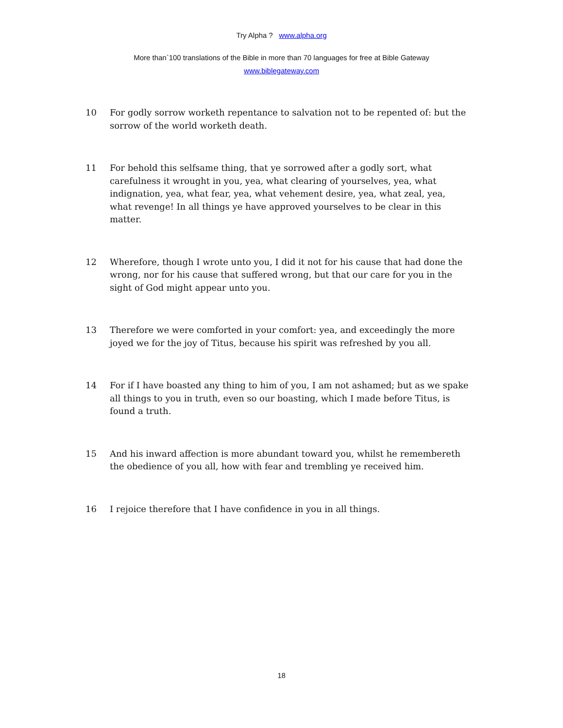Try Alpha ? www.alpha.org
More than`100 translations of the Bible in more than 70 languages for free at Bible Gateway
www.biblegateway.com
10 For godly sorrow worketh repentance to salvation not to be repented of: but the sorrow of the world worketh death.
11 For behold this selfsame thing, that ye sorrowed after a godly sort, what carefulness it wrought in you, yea, what clearing of yourselves, yea, what indignation, yea, what fear, yea, what vehement desire, yea, what zeal, yea, what revenge! In all things ye have approved yourselves to be clear in this matter.
12 Wherefore, though I wrote unto you, I did it not for his cause that had done the wrong, nor for his cause that suffered wrong, but that our care for you in the sight of God might appear unto you.
13 Therefore we were comforted in your comfort: yea, and exceedingly the more joyed we for the joy of Titus, because his spirit was refreshed by you all.
14 For if I have boasted any thing to him of you, I am not ashamed; but as we spake all things to you in truth, even so our boasting, which I made before Titus, is found a truth.
15 And his inward affection is more abundant toward you, whilst he remembereth the obedience of you all, how with fear and trembling ye received him.
16 I rejoice therefore that I have confidence in you in all things.
18